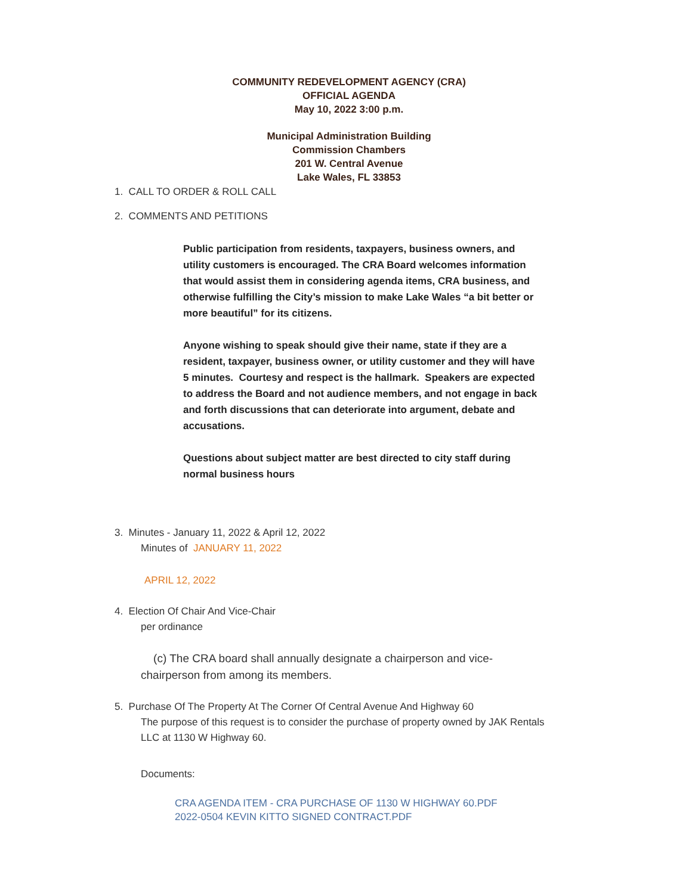COMMUNITY REDEVELOPMENT AGENCY (CRA)
OFFICIAL AGENDA
May 10, 2022 3:00 p.m.
Municipal Administration Building
Commission Chambers
201 W. Central Avenue
Lake Wales, FL 33853
1. CALL TO ORDER & ROLL CALL
2. COMMENTS AND PETITIONS
Public participation from residents, taxpayers, business owners, and utility customers is encouraged. The CRA Board welcomes information that would assist them in considering agenda items, CRA business, and otherwise fulfilling the City’s mission to make Lake Wales “a bit better or more beautiful” for its citizens.
Anyone wishing to speak should give their name, state if they are a resident, taxpayer, business owner, or utility customer and they will have 5 minutes. Courtesy and respect is the hallmark. Speakers are expected to address the Board and not audience members, and not engage in back and forth discussions that can deteriorate into argument, debate and accusations.
Questions about subject matter are best directed to city staff during normal business hours
3. Minutes - January 11, 2022 & April 12, 2022
Minutes of JANUARY 11, 2022
APRIL 12, 2022
4. Election Of Chair And Vice-Chair
per ordinance
(c) The CRA board shall annually designate a chairperson and vice-chairperson from among its members.
5. Purchase Of The Property At The Corner Of Central Avenue And Highway 60
The purpose of this request is to consider the purchase of property owned by JAK Rentals LLC at 1130 W Highway 60.
Documents:
CRA AGENDA ITEM - CRA PURCHASE OF 1130 W HIGHWAY 60.PDF
2022-0504 KEVIN KITTO SIGNED CONTRACT.PDF